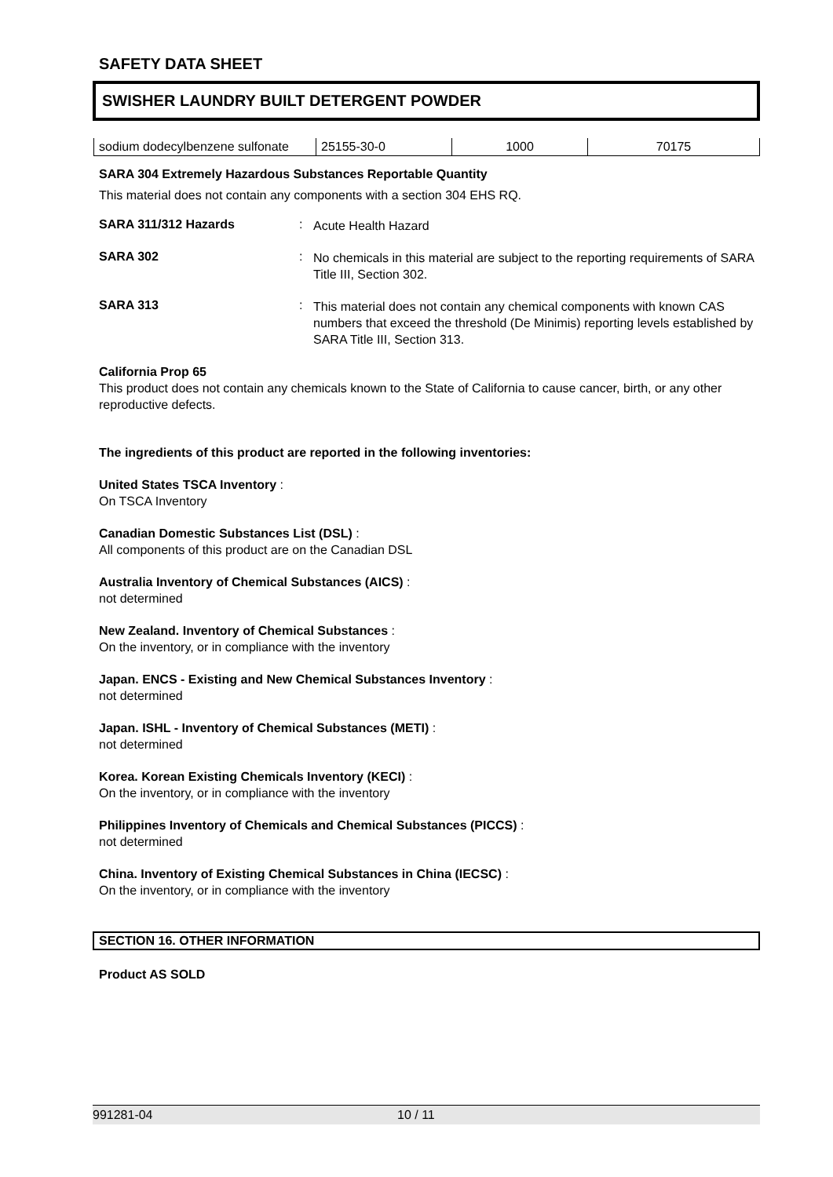SAFETY DATA SHEET
SWISHER LAUNDRY BUILT DETERGENT POWDER
| sodium dodecylbenzene sulfonate | 25155-30-0 | 1000 | 70175 |
SARA 304 Extremely Hazardous Substances Reportable Quantity
This material does not contain any components with a section 304 EHS RQ.
SARA 311/312 Hazards :
Acute Health Hazard
SARA 302 :
No chemicals in this material are subject to the reporting requirements of SARA Title III, Section 302.
SARA 313 :
This material does not contain any chemical components with known CAS numbers that exceed the threshold (De Minimis) reporting levels established by SARA Title III, Section 313.
California Prop 65
This product does not contain any chemicals known to the State of California to cause cancer, birth, or any other reproductive defects.
The ingredients of this product are reported in the following inventories:
United States TSCA Inventory :
On TSCA Inventory
Canadian Domestic Substances List (DSL) :
All components of this product are on the Canadian DSL
Australia Inventory of Chemical Substances (AICS) :
not determined
New Zealand. Inventory of Chemical Substances :
On the inventory, or in compliance with the inventory
Japan. ENCS - Existing and New Chemical Substances Inventory :
not determined
Japan. ISHL - Inventory of Chemical Substances (METI) :
not determined
Korea. Korean Existing Chemicals Inventory (KECI) :
On the inventory, or in compliance with the inventory
Philippines Inventory of Chemicals and Chemical Substances (PICCS) :
not determined
China. Inventory of Existing Chemical Substances in China (IECSC) :
On the inventory, or in compliance with the inventory
SECTION 16. OTHER INFORMATION
Product AS SOLD
991281-04 10 / 11